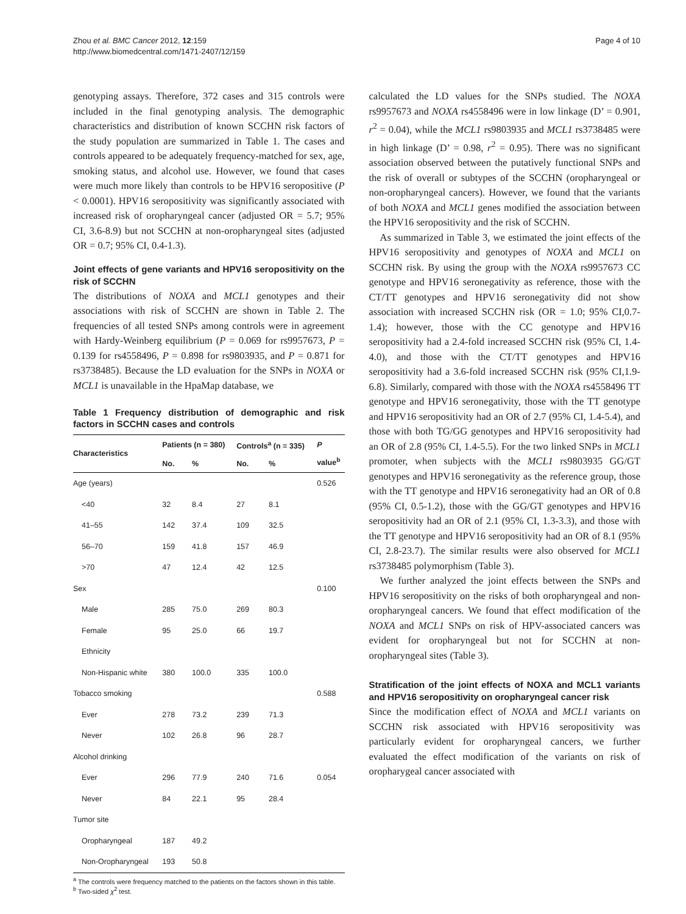Zhou et al. BMC Cancer 2012, 12:159
http://www.biomedcentral.com/1471-2407/12/159
Page 4 of 10
genotyping assays. Therefore, 372 cases and 315 controls were included in the final genotyping analysis. The demographic characteristics and distribution of known SCCHN risk factors of the study population are summarized in Table 1. The cases and controls appeared to be adequately frequency-matched for sex, age, smoking status, and alcohol use. However, we found that cases were much more likely than controls to be HPV16 seropositive (P < 0.0001). HPV16 seropositivity was significantly associated with increased risk of oropharyngeal cancer (adjusted OR = 5.7; 95% CI, 3.6-8.9) but not SCCHN at non-oropharyngeal sites (adjusted OR = 0.7; 95% CI, 0.4-1.3).
Joint effects of gene variants and HPV16 seropositivity on the risk of SCCHN
The distributions of NOXA and MCL1 genotypes and their associations with risk of SCCHN are shown in Table 2. The frequencies of all tested SNPs among controls were in agreement with Hardy-Weinberg equilibrium (P = 0.069 for rs9957673, P = 0.139 for rs4558496, P = 0.898 for rs9803935, and P = 0.871 for rs3738485). Because the LD evaluation for the SNPs in NOXA or MCL1 is unavailable in the HpaMap database, we
Table 1 Frequency distribution of demographic and risk factors in SCCHN cases and controls
| Characteristics | Patients (n = 380) | | Controls<sup>a</sup> (n = 335) | | P value<sup>b</sup> |
| --- | --- | --- | --- | --- | --- |
| | No. | % | No. | % | |
| Age (years) | | | | | 0.526 |
| <40 | 32 | 8.4 | 27 | 8.1 | |
| 41–55 | 142 | 37.4 | 109 | 32.5 | |
| 56–70 | 159 | 41.8 | 157 | 46.9 | |
| >70 | 47 | 12.4 | 42 | 12.5 | |
| Sex | | | | | 0.100 |
| Male | 285 | 75.0 | 269 | 80.3 | |
| Female | 95 | 25.0 | 66 | 19.7 | |
| Ethnicity | | | | | |
| Non-Hispanic white | 380 | 100.0 | 335 | 100.0 | |
| Tobacco smoking | | | | | 0.588 |
| Ever | 278 | 73.2 | 239 | 71.3 | |
| Never | 102 | 26.8 | 96 | 28.7 | |
| Alcohol drinking | | | | | |
| Ever | 296 | 77.9 | 240 | 71.6 | 0.054 |
| Never | 84 | 22.1 | 95 | 28.4 | |
| Tumor site | | | | | |
| Oropharyngeal | 187 | 49.2 | | | |
| Non-Oropharyngeal | 193 | 50.8 | | | |
<sup>a</sup> The controls were frequency matched to the patients on the factors shown in this table.
<sup>b</sup> Two-sided χ<sup>2</sup> test.
calculated the LD values for the SNPs studied. The NOXA rs9957673 and NOXA rs4558496 were in low linkage (D’ = 0.901, r<sup>2</sup> = 0.04), while the MCL1 rs9803935 and MCL1 rs3738485 were in high linkage (D’ = 0.98, r<sup>2</sup> = 0.95). There was no significant association observed between the putatively functional SNPs and the risk of overall or subtypes of the SCCHN (oropharyngeal or non-oropharyngeal cancers). However, we found that the variants of both NOXA and MCL1 genes modified the association between the HPV16 seropositivity and the risk of SCCHN.
As summarized in Table 3, we estimated the joint effects of the HPV16 seropositivity and genotypes of NOXA and MCL1 on SCCHN risk. By using the group with the NOXA rs9957673 CC genotype and HPV16 seronegativity as reference, those with the CT/TT genotypes and HPV16 seronegativity did not show association with increased SCCHN risk (OR = 1.0; 95% CI,0.7-1.4); however, those with the CC genotype and HPV16 seropositivity had a 2.4-fold increased SCCHN risk (95% CI, 1.4-4.0), and those with the CT/TT genotypes and HPV16 seropositivity had a 3.6-fold increased SCCHN risk (95% CI,1.9-6.8). Similarly, compared with those with the NOXA rs4558496 TT genotype and HPV16 seronegativity, those with the TT genotype and HPV16 seropositivity had an OR of 2.7 (95% CI, 1.4-5.4), and those with both TG/GG genotypes and HPV16 seropositivity had an OR of 2.8 (95% CI, 1.4-5.5). For the two linked SNPs in MCL1 promoter, when subjects with the MCL1 rs9803935 GG/GT genotypes and HPV16 seronegativity as the reference group, those with the TT genotype and HPV16 seronegativity had an OR of 0.8 (95% CI, 0.5-1.2), those with the GG/GT genotypes and HPV16 seropositivity had an OR of 2.1 (95% CI, 1.3-3.3), and those with the TT genotype and HPV16 seropositivity had an OR of 8.1 (95% CI, 2.8-23.7). The similar results were also observed for MCL1 rs3738485 polymorphism (Table 3).
We further analyzed the joint effects between the SNPs and HPV16 seropositivity on the risks of both oropharyngeal and non-oropharyngeal cancers. We found that effect modification of the NOXA and MCL1 SNPs on risk of HPV-associated cancers was evident for oropharyngeal but not for SCCHN at non-oropharyngeal sites (Table 3).
Stratification of the joint effects of NOXA and MCL1 variants and HPV16 seropositivity on oropharyngeal cancer risk
Since the modification effect of NOXA and MCL1 variants on SCCHN risk associated with HPV16 seropositivity was particularly evident for oropharyngeal cancers, we further evaluated the effect modification of the variants on risk of oropharygeal cancer associated with